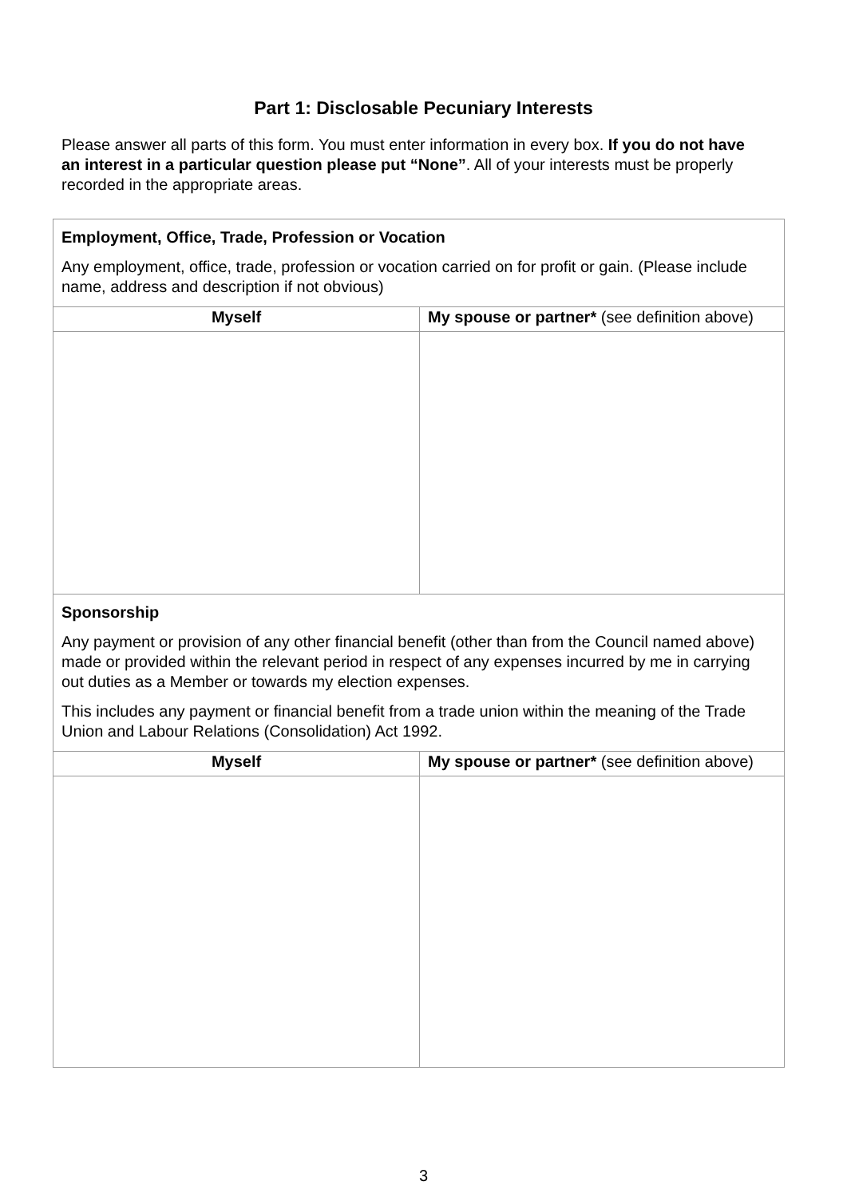Part 1: Disclosable Pecuniary Interests
Please answer all parts of this form. You must enter information in every box. If you do not have an interest in a particular question please put “None”. All of your interests must be properly recorded in the appropriate areas.
| Employment, Office, Trade, Profession or Vocation Any employment, office, trade, profession or vocation carried on for profit or gain. (Please include name, address and description if not obvious) | |
| Myself | My spouse or partner* (see definition above) |
| Sponsorship Any payment or provision of any other financial benefit (other than from the Council named above) made or provided within the relevant period in respect of any expenses incurred by me in carrying out duties as a Member or towards my election expenses. This includes any payment or financial benefit from a trade union within the meaning of the Trade Union and Labour Relations (Consolidation) Act 1992. | |
| Myself | My spouse or partner* (see definition above) |
3